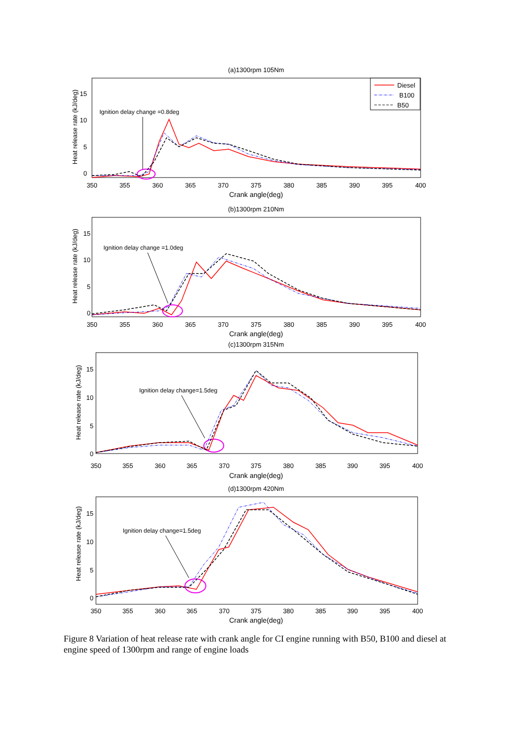(a)1300rpm 105Nm
Heat release rate (kJ/deg)
15
10
5
0
350
355
360
365
370
375
380
385
390
395
400
Crank angle(deg)
Ignition delay change =0.8deg
Diesel
B100
B50
(b)1300rpm 210Nm
Heat release rate (kJ/deg)
15
10
5
0
350
355
360
365
370
375
380
385
390
395
400
Crank angle(deg)
Ignition delay change =1.0deg
(c)1300rpm 315Nm
Heat release rate (kJ/deg)
15
10
5
0
350
355
360
365
370
375
380
385
390
395
400
Crank angle(deg)
Ignition delay change=1.5deg
(d)1300rpm 420Nm
Heat release rate (kJ/deg)
15
10
5
0
350
355
360
365
370
375
380
385
390
395
400
Crank angle(deg)
Ignition delay change=1.5deg
Figure 8 Variation of heat release rate with crank angle for CI engine running with B50, B100 and diesel at engine speed of 1300rpm and range of engine loads